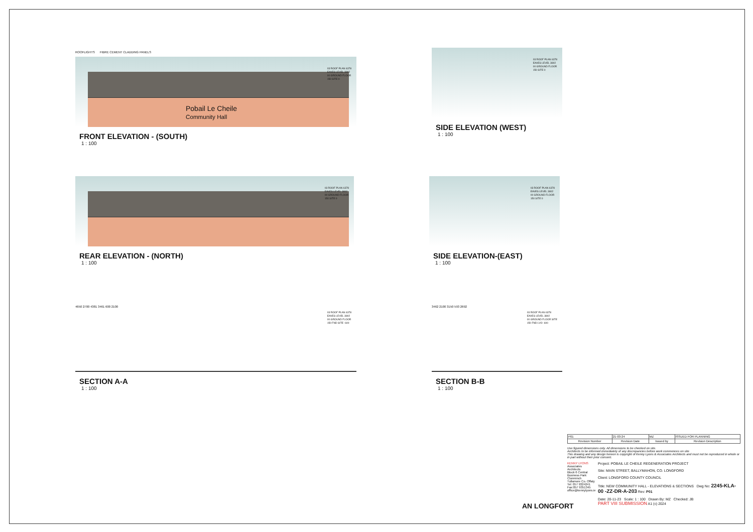ROOFLIGHTS FIBRE CEMENT CLADDING PANELS
03 ROOF PLAN 6378
EAVES LEVEL 3802
00 GROUND FLOOR
150 SITE 0
Pobail Le Cheile
Community Hall
FRONT ELEVATION - (SOUTH)
1 : 100
03 ROOF PLAN 6378
EAVES LEVEL 3802
00 GROUND FLOOR
150 SITE 0
SIDE ELEVATION (WEST)
1 : 100
03 ROOF PLAN 6378
EAVES LEVEL 3802
00 GROUND FLOOR
150 SITE 0
REAR ELEVATION - (NORTH)
1 : 100
03 ROOF PLAN 6378
EAVES LEVEL 3802
00 GROUND FLOOR
150 SITE 0
SIDE ELEVATION-(EAST)
1 : 100
03 ROOF PLAN 6378
EAVES LEVEL 3802
00 GROUND FLOOR
150 FND SITE -600
4650 2700 4381 3461 600 2100
SECTION A-A
1 : 100
03 ROOF PLAN 6378
EAVES LEVEL 3802
00 GROUND FLOOR SITE
150 FND LVO -600
3462 2100 3150 593 2692
SECTION B-B
1 : 100
| P01 | 21-03-24 | MZ | ISSUED FOR PLANNING |
| Revision Number | Revision Date | Issued by | Revision Description |
Use figured dimensions only. All dimensions to be checked on site.
Architects to be informed immediately of any discrepancies before work commences on site
This drawing and any design hereon is copyright of Kenny Lyons & Associates Architects and must not be reproduced in whole or in part without their prior consent.
KENNY LYONS
Associates Architects
Block 6 Central Business Park Clonminch Tullamore Co. Offaly
Tel: 057 9324241
Fax:057 9351345
office@kennylyons.ie
Project: POBAIL LE CHEILE REGENERATION PROJECT
Site: MAIN STREET, BALLYMAHON, CO. LONGFORD
Client: LONGFORD COUNTY COUNCIL
Title: NEW COMMUNITY HALL - ELEVATIONS & SECTIONS Dwg No: 2245-KLA-00 -ZZ-DR-A-203 Rev: P01
Date: 20-11-23 Scale: 1 : 100 Drawn By: MZ Checked: JB
PART VIII SUBMISSION A1 (c) 2024
AN LONGFORT